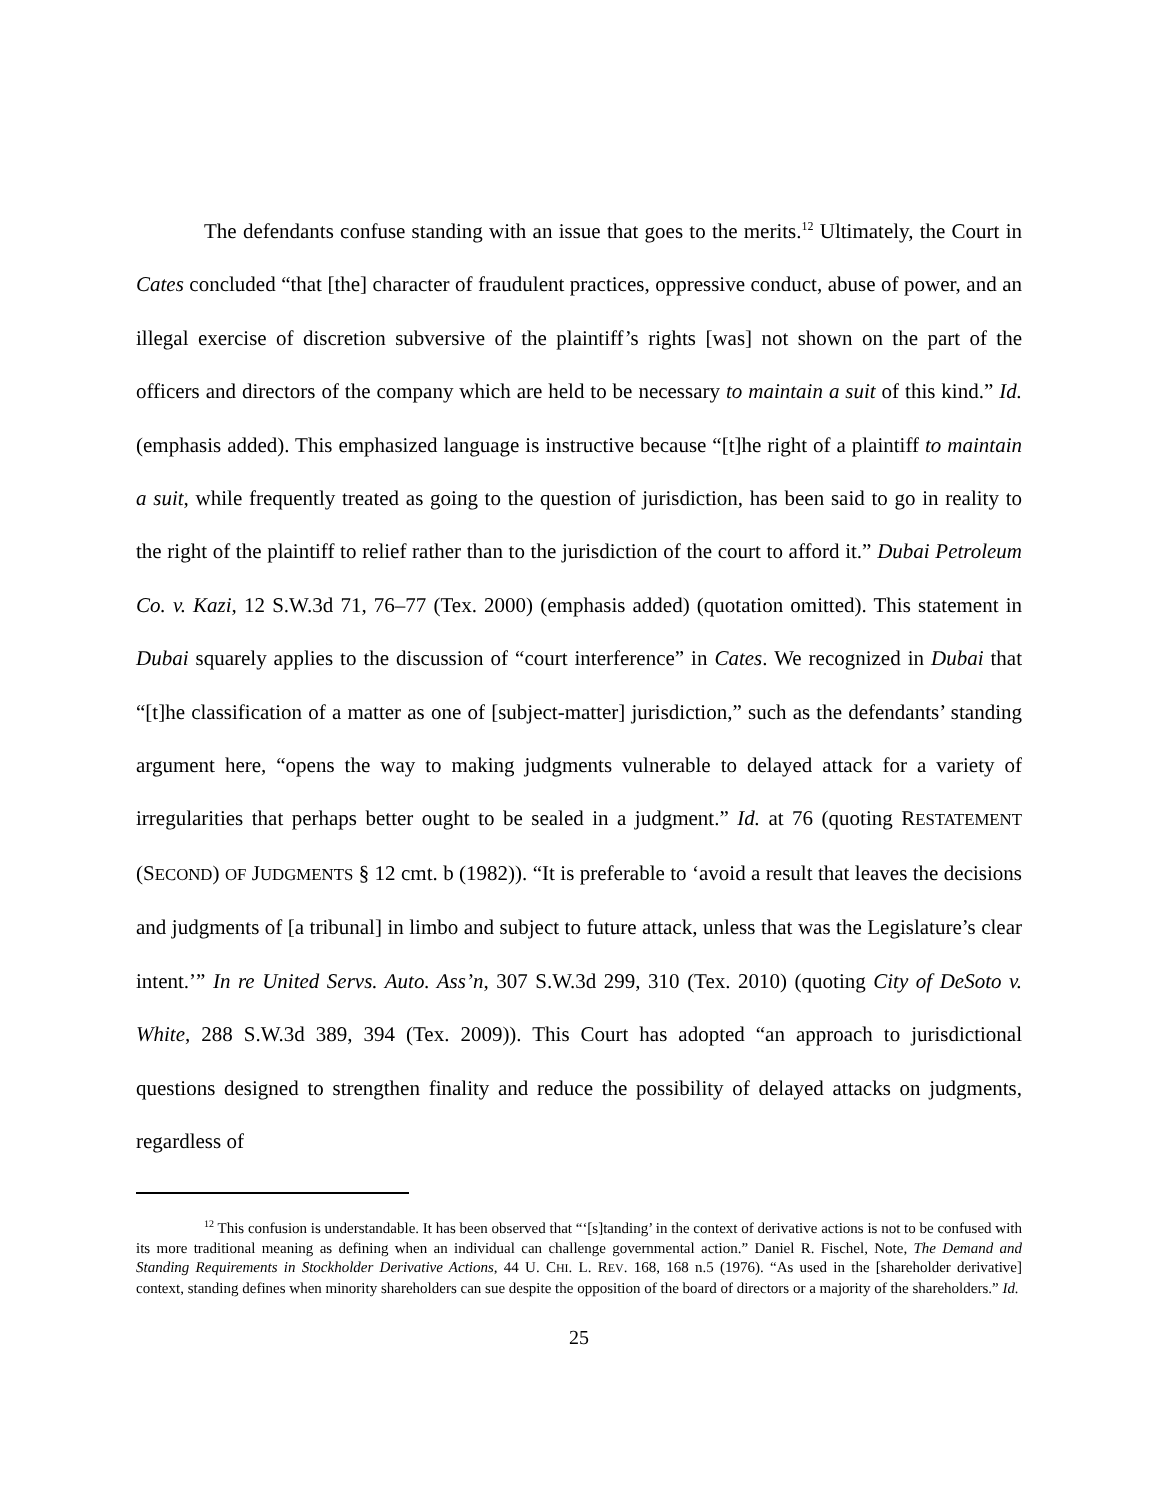The defendants confuse standing with an issue that goes to the merits.<sup>12</sup> Ultimately, the Court in Cates concluded “that [the] character of fraudulent practices, oppressive conduct, abuse of power, and an illegal exercise of discretion subversive of the plaintiff’s rights [was] not shown on the part of the officers and directors of the company which are held to be necessary to maintain a suit of this kind.” Id. (emphasis added). This emphasized language is instructive because “[t]he right of a plaintiff to maintain a suit, while frequently treated as going to the question of jurisdiction, has been said to go in reality to the right of the plaintiff to relief rather than to the jurisdiction of the court to afford it.” Dubai Petroleum Co. v. Kazi, 12 S.W.3d 71, 76–77 (Tex. 2000) (emphasis added) (quotation omitted). This statement in Dubai squarely applies to the discussion of “court interference” in Cates. We recognized in Dubai that “[t]he classification of a matter as one of [subject-matter] jurisdiction,” such as the defendants’ standing argument here, “opens the way to making judgments vulnerable to delayed attack for a variety of irregularities that perhaps better ought to be sealed in a judgment.” Id. at 76 (quoting RESTATEMENT (SECOND) OF JUDGMENTS § 12 cmt. b (1982)). “It is preferable to ‘avoid a result that leaves the decisions and judgments of [a tribunal] in limbo and subject to future attack, unless that was the Legislature’s clear intent.’” In re United Servs. Auto. Ass’n, 307 S.W.3d 299, 310 (Tex. 2010) (quoting City of DeSoto v. White, 288 S.W.3d 389, 394 (Tex. 2009)). This Court has adopted “an approach to jurisdictional questions designed to strengthen finality and reduce the possibility of delayed attacks on judgments, regardless of
<sup>12</sup> This confusion is understandable. It has been observed that “‘[s]tanding’ in the context of derivative actions is not to be confused with its more traditional meaning as defining when an individual can challenge governmental action.” Daniel R. Fischel, Note, The Demand and Standing Requirements in Stockholder Derivative Actions, 44 U. CHI. L. REV. 168, 168 n.5 (1976). “As used in the [shareholder derivative] context, standing defines when minority shareholders can sue despite the opposition of the board of directors or a majority of the shareholders.” Id.
25